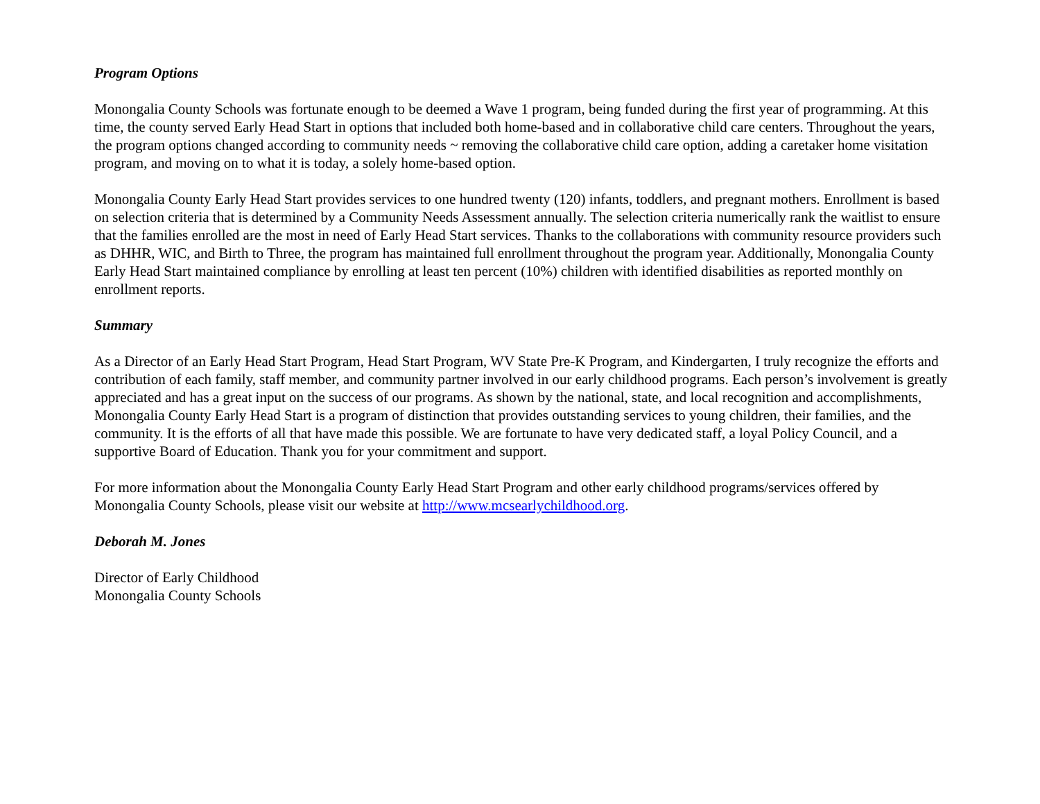Program Options
Monongalia County Schools was fortunate enough to be deemed a Wave 1 program, being funded during the first year of programming. At this time, the county served Early Head Start in options that included both home-based and in collaborative child care centers. Throughout the years, the program options changed according to community needs ~ removing the collaborative child care option, adding a caretaker home visitation program, and moving on to what it is today, a solely home-based option.
Monongalia County Early Head Start provides services to one hundred twenty (120) infants, toddlers, and pregnant mothers. Enrollment is based on selection criteria that is determined by a Community Needs Assessment annually. The selection criteria numerically rank the waitlist to ensure that the families enrolled are the most in need of Early Head Start services. Thanks to the collaborations with community resource providers such as DHHR, WIC, and Birth to Three, the program has maintained full enrollment throughout the program year. Additionally, Monongalia County Early Head Start maintained compliance by enrolling at least ten percent (10%) children with identified disabilities as reported monthly on enrollment reports.
Summary
As a Director of an Early Head Start Program, Head Start Program, WV State Pre-K Program, and Kindergarten, I truly recognize the efforts and contribution of each family, staff member, and community partner involved in our early childhood programs. Each person’s involvement is greatly appreciated and has a great input on the success of our programs. As shown by the national, state, and local recognition and accomplishments, Monongalia County Early Head Start is a program of distinction that provides outstanding services to young children, their families, and the community. It is the efforts of all that have made this possible. We are fortunate to have very dedicated staff, a loyal Policy Council, and a supportive Board of Education. Thank you for your commitment and support.
For more information about the Monongalia County Early Head Start Program and other early childhood programs/services offered by Monongalia County Schools, please visit our website at http://www.mcsearlychildhood.org.
Deborah M. Jones
Director of Early Childhood
Monongalia County Schools